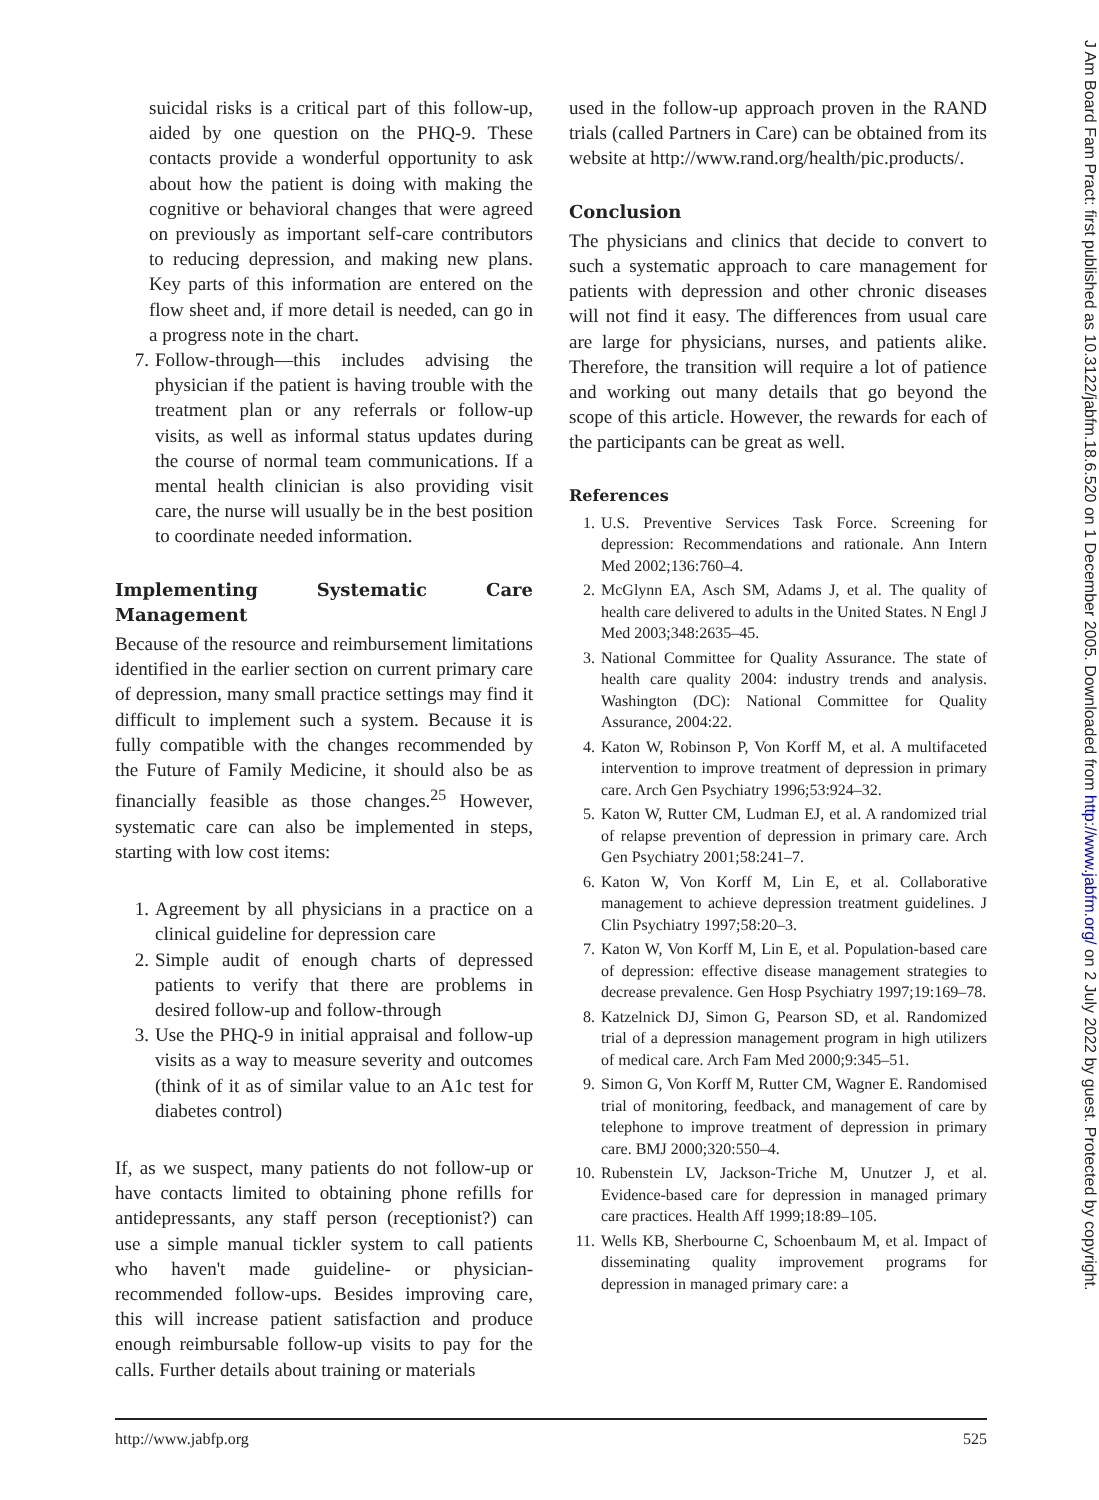suicidal risks is a critical part of this follow-up, aided by one question on the PHQ-9. These contacts provide a wonderful opportunity to ask about how the patient is doing with making the cognitive or behavioral changes that were agreed on previously as important self-care contributors to reducing depression, and making new plans. Key parts of this information are entered on the flow sheet and, if more detail is needed, can go in a progress note in the chart.
7. Follow-through—this includes advising the physician if the patient is having trouble with the treatment plan or any referrals or follow-up visits, as well as informal status updates during the course of normal team communications. If a mental health clinician is also providing visit care, the nurse will usually be in the best position to coordinate needed information.
Implementing Systematic Care Management
Because of the resource and reimbursement limitations identified in the earlier section on current primary care of depression, many small practice settings may find it difficult to implement such a system. Because it is fully compatible with the changes recommended by the Future of Family Medicine, it should also be as financially feasible as those changes.<sup>25</sup> However, systematic care can also be implemented in steps, starting with low cost items:
1. Agreement by all physicians in a practice on a clinical guideline for depression care
2. Simple audit of enough charts of depressed patients to verify that there are problems in desired follow-up and follow-through
3. Use the PHQ-9 in initial appraisal and follow-up visits as a way to measure severity and outcomes (think of it as of similar value to an A1c test for diabetes control)
If, as we suspect, many patients do not follow-up or have contacts limited to obtaining phone refills for antidepressants, any staff person (receptionist?) can use a simple manual tickler system to call patients who haven't made guideline- or physician-recommended follow-ups. Besides improving care, this will increase patient satisfaction and produce enough reimbursable follow-up visits to pay for the calls. Further details about training or materials
used in the follow-up approach proven in the RAND trials (called Partners in Care) can be obtained from its website at http://www.rand.org/health/pic.products/.
Conclusion
The physicians and clinics that decide to convert to such a systematic approach to care management for patients with depression and other chronic diseases will not find it easy. The differences from usual care are large for physicians, nurses, and patients alike. Therefore, the transition will require a lot of patience and working out many details that go beyond the scope of this article. However, the rewards for each of the participants can be great as well.
References
1. U.S. Preventive Services Task Force. Screening for depression: Recommendations and rationale. Ann Intern Med 2002;136:760–4.
2. McGlynn EA, Asch SM, Adams J, et al. The quality of health care delivered to adults in the United States. N Engl J Med 2003;348:2635–45.
3. National Committee for Quality Assurance. The state of health care quality 2004: industry trends and analysis. Washington (DC): National Committee for Quality Assurance, 2004:22.
4. Katon W, Robinson P, Von Korff M, et al. A multifaceted intervention to improve treatment of depression in primary care. Arch Gen Psychiatry 1996;53:924–32.
5. Katon W, Rutter CM, Ludman EJ, et al. A randomized trial of relapse prevention of depression in primary care. Arch Gen Psychiatry 2001;58:241–7.
6. Katon W, Von Korff M, Lin E, et al. Collaborative management to achieve depression treatment guidelines. J Clin Psychiatry 1997;58:20–3.
7. Katon W, Von Korff M, Lin E, et al. Population-based care of depression: effective disease management strategies to decrease prevalence. Gen Hosp Psychiatry 1997;19:169–78.
8. Katzelnick DJ, Simon G, Pearson SD, et al. Randomized trial of a depression management program in high utilizers of medical care. Arch Fam Med 2000;9:345–51.
9. Simon G, Von Korff M, Rutter CM, Wagner E. Randomised trial of monitoring, feedback, and management of care by telephone to improve treatment of depression in primary care. BMJ 2000;320:550–4.
10. Rubenstein LV, Jackson-Triche M, Unutzer J, et al. Evidence-based care for depression in managed primary care practices. Health Aff 1999;18:89–105.
11. Wells KB, Sherbourne C, Schoenbaum M, et al. Impact of disseminating quality improvement programs for depression in managed primary care: a
http://www.jabfp.org 525
J Am Board Fam Pract: first published as 10.3122/jabfm.18.6.520 on 1 December 2005. Downloaded from http://www.jabfm.org/ on 2 July 2022 by guest. Protected by copyright.